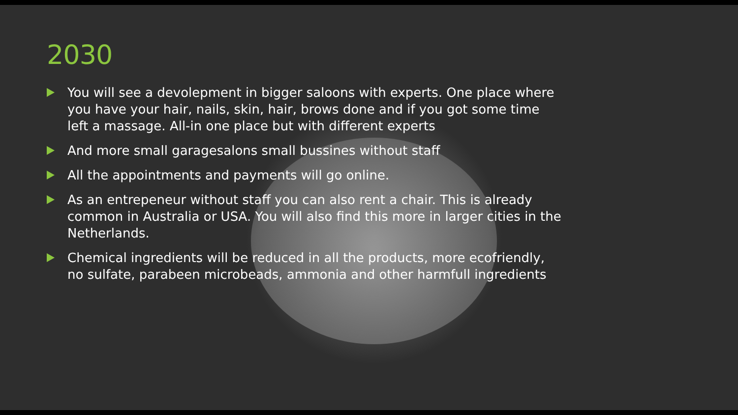2030
You will see a devolepment in bigger saloons with experts. One place where you have your hair, nails, skin, hair, brows done and if you got some time left a massage. All-in one place but with different experts
And more small garagesalons small bussines without staff
All the appointments and payments will go online.
As an entrepeneur without staff you can also rent a chair. This is already common in Australia or USA. You will also find this more in larger cities in the Netherlands.
Chemical ingredients will be reduced in all the products, more ecofriendly, no sulfate, parabeen microbeads, ammonia and other harmfull ingredients